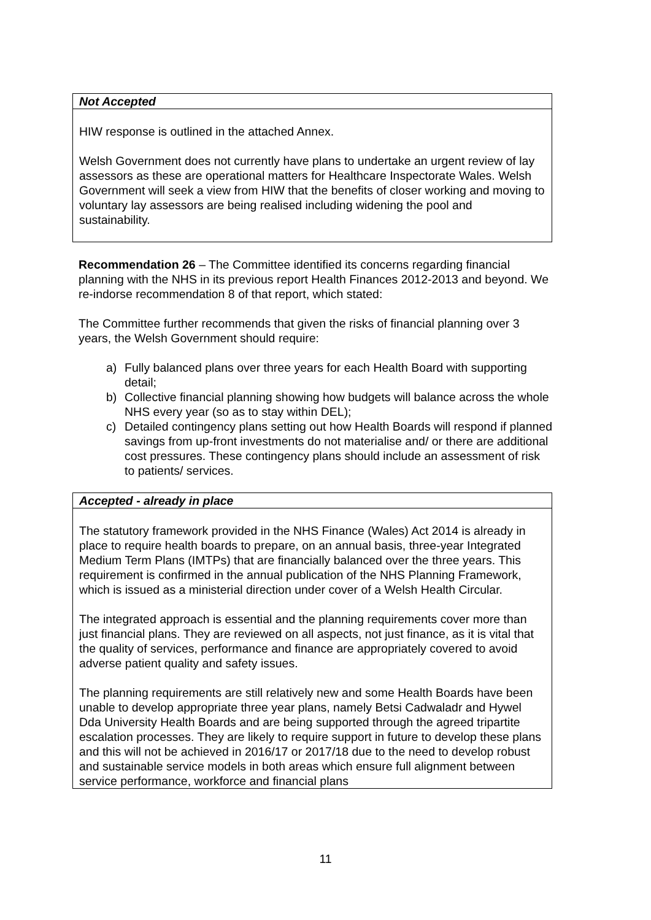| Not Accepted |
| --- |
| HIW response is outlined in the attached Annex. Welsh Government does not currently have plans to undertake an urgent review of lay assessors as these are operational matters for Healthcare Inspectorate Wales. Welsh Government will seek a view from HIW that the benefits of closer working and moving to voluntary lay assessors are being realised including widening the pool and sustainability. |
Recommendation 26 – The Committee identified its concerns regarding financial planning with the NHS in its previous report Health Finances 2012-2013 and beyond. We re-indorse recommendation 8 of that report, which stated:
The Committee further recommends that given the risks of financial planning over 3 years, the Welsh Government should require:
a) Fully balanced plans over three years for each Health Board with supporting detail;
b) Collective financial planning showing how budgets will balance across the whole NHS every year (so as to stay within DEL);
c) Detailed contingency plans setting out how Health Boards will respond if planned savings from up-front investments do not materialise and/ or there are additional cost pressures. These contingency plans should include an assessment of risk to patients/ services.
| Accepted - already in place |
| --- |
| The statutory framework provided in the NHS Finance (Wales) Act 2014 is already in place to require health boards to prepare, on an annual basis, three-year Integrated Medium Term Plans (IMTPs) that are financially balanced over the three years. This requirement is confirmed in the annual publication of the NHS Planning Framework, which is issued as a ministerial direction under cover of a Welsh Health Circular. The integrated approach is essential and the planning requirements cover more than just financial plans. They are reviewed on all aspects, not just finance, as it is vital that the quality of services, performance and finance are appropriately covered to avoid adverse patient quality and safety issues. The planning requirements are still relatively new and some Health Boards have been unable to develop appropriate three year plans, namely Betsi Cadwaladr and Hywel Dda University Health Boards and are being supported through the agreed tripartite escalation processes. They are likely to require support in future to develop these plans and this will not be achieved in 2016/17 or 2017/18 due to the need to develop robust and sustainable service models in both areas which ensure full alignment between service performance, workforce and financial plans |
11